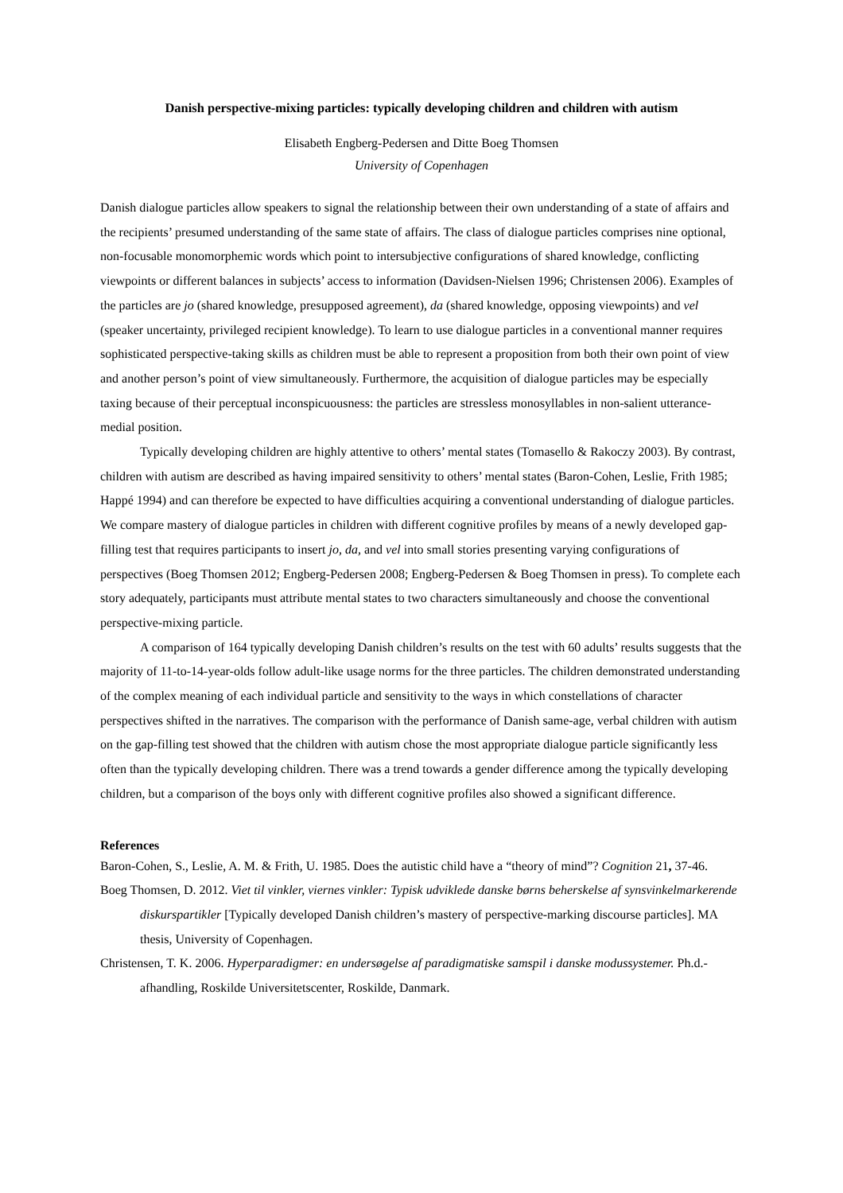Danish perspective-mixing particles: typically developing children and children with autism
Elisabeth Engberg-Pedersen and Ditte Boeg Thomsen
University of Copenhagen
Danish dialogue particles allow speakers to signal the relationship between their own understanding of a state of affairs and the recipients’ presumed understanding of the same state of affairs. The class of dialogue particles comprises nine optional, non-focusable monomorphemic words which point to intersubjective configurations of shared knowledge, conflicting viewpoints or different balances in subjects’ access to information (Davidsen-Nielsen 1996; Christensen 2006). Examples of the particles are jo (shared knowledge, presupposed agreement), da (shared knowledge, opposing viewpoints) and vel (speaker uncertainty, privileged recipient knowledge). To learn to use dialogue particles in a conventional manner requires sophisticated perspective-taking skills as children must be able to represent a proposition from both their own point of view and another person’s point of view simultaneously. Furthermore, the acquisition of dialogue particles may be especially taxing because of their perceptual inconspicuousness: the particles are stressless monosyllables in non-salient utterance-medial position.
Typically developing children are highly attentive to others’ mental states (Tomasello & Rakoczy 2003). By contrast, children with autism are described as having impaired sensitivity to others’ mental states (Baron-Cohen, Leslie, Frith 1985; Happé 1994) and can therefore be expected to have difficulties acquiring a conventional understanding of dialogue particles. We compare mastery of dialogue particles in children with different cognitive profiles by means of a newly developed gap-filling test that requires participants to insert jo, da, and vel into small stories presenting varying configurations of perspectives (Boeg Thomsen 2012; Engberg-Pedersen 2008; Engberg-Pedersen & Boeg Thomsen in press). To complete each story adequately, participants must attribute mental states to two characters simultaneously and choose the conventional perspective-mixing particle.
A comparison of 164 typically developing Danish children’s results on the test with 60 adults’ results suggests that the majority of 11-to-14-year-olds follow adult-like usage norms for the three particles. The children demonstrated understanding of the complex meaning of each individual particle and sensitivity to the ways in which constellations of character perspectives shifted in the narratives. The comparison with the performance of Danish same-age, verbal children with autism on the gap-filling test showed that the children with autism chose the most appropriate dialogue particle significantly less often than the typically developing children. There was a trend towards a gender difference among the typically developing children, but a comparison of the boys only with different cognitive profiles also showed a significant difference.
References
Baron-Cohen, S., Leslie, A. M. & Frith, U. 1985. Does the autistic child have a “theory of mind”? Cognition 21, 37-46.
Boeg Thomsen, D. 2012. Viet til vinkler, viernes vinkler: Typisk udviklede danske børns beherskelse af synsvinkelmarkerende diskurspartikler [Typically developed Danish children’s mastery of perspective-marking discourse particles]. MA thesis, University of Copenhagen.
Christensen, T. K. 2006. Hyperparadigmer: en undersøgelse af paradigmatiske samspil i danske modussystemer. Ph.d.-afhandling, Roskilde Universitetscenter, Roskilde, Danmark.